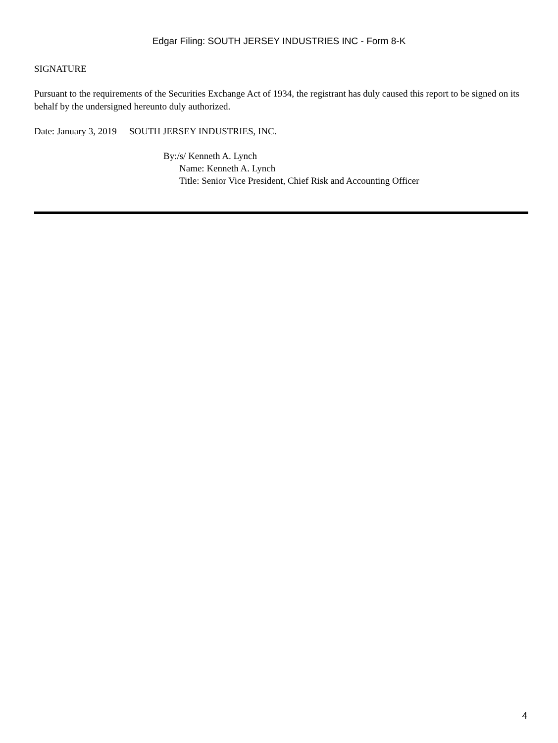Edgar Filing: SOUTH JERSEY INDUSTRIES INC - Form 8-K
SIGNATURE
Pursuant to the requirements of the Securities Exchange Act of 1934, the registrant has duly caused this report to be signed on its behalf by the undersigned hereunto duly authorized.
Date: January 3, 2019
SOUTH JERSEY INDUSTRIES, INC.
By:/s/ Kenneth A. Lynch
Name: Kenneth A. Lynch
Title: Senior Vice President, Chief Risk and Accounting Officer
4